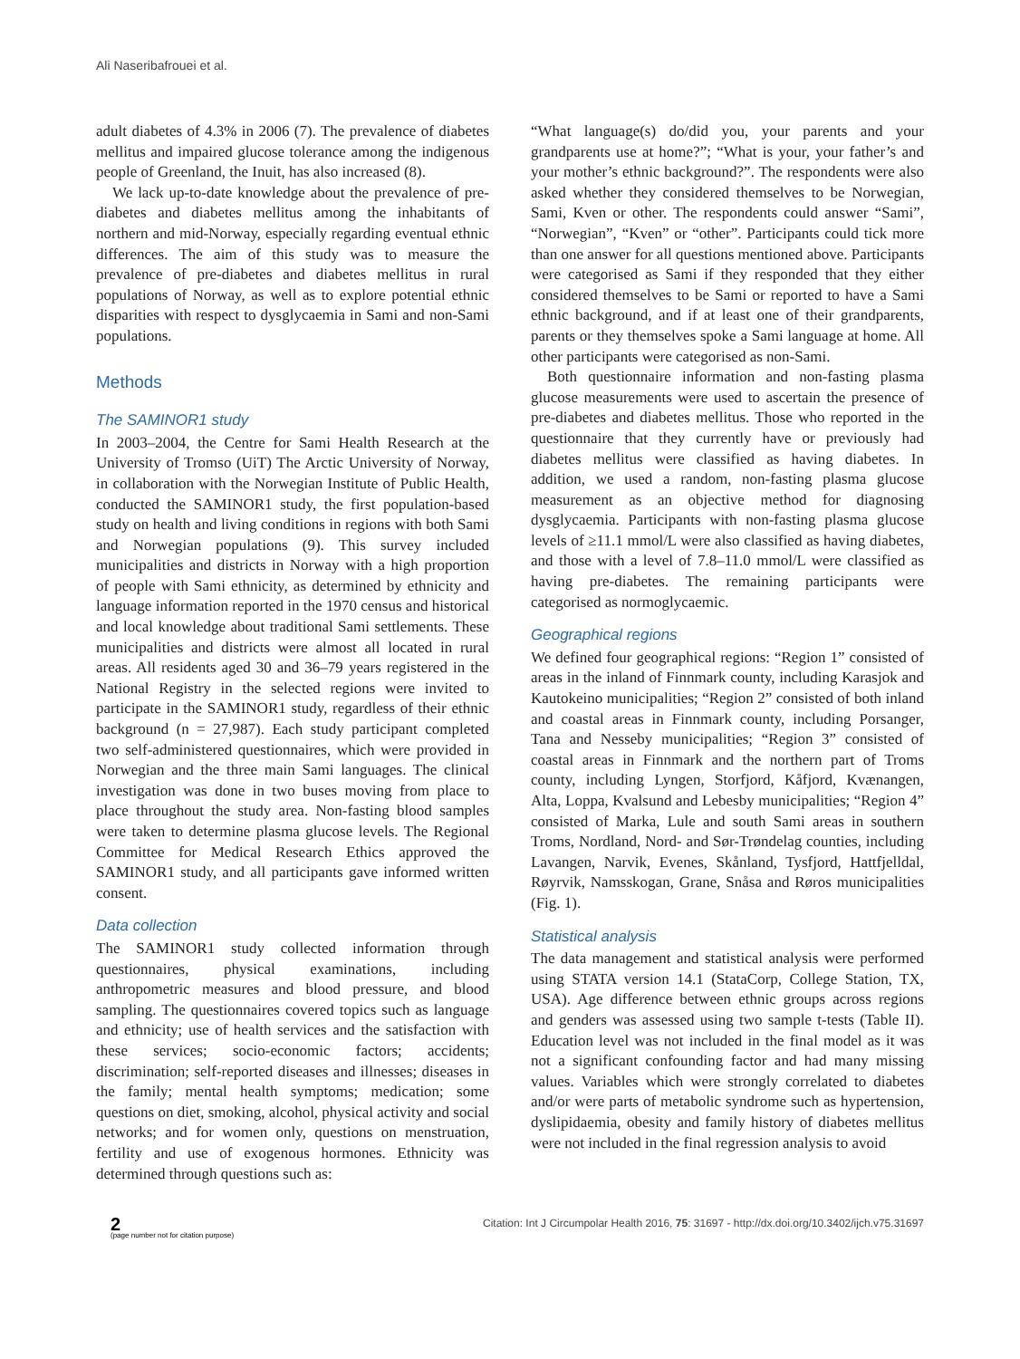Ali Naseribafrouei et al.
adult diabetes of 4.3% in 2006 (7). The prevalence of diabetes mellitus and impaired glucose tolerance among the indigenous people of Greenland, the Inuit, has also increased (8).
We lack up-to-date knowledge about the prevalence of pre-diabetes and diabetes mellitus among the inhabitants of northern and mid-Norway, especially regarding eventual ethnic differences. The aim of this study was to measure the prevalence of pre-diabetes and diabetes mellitus in rural populations of Norway, as well as to explore potential ethnic disparities with respect to dysglycaemia in Sami and non-Sami populations.
Methods
The SAMINOR1 study
In 2003–2004, the Centre for Sami Health Research at the University of Tromso (UiT) The Arctic University of Norway, in collaboration with the Norwegian Institute of Public Health, conducted the SAMINOR1 study, the first population-based study on health and living conditions in regions with both Sami and Norwegian populations (9). This survey included municipalities and districts in Norway with a high proportion of people with Sami ethnicity, as determined by ethnicity and language information reported in the 1970 census and historical and local knowledge about traditional Sami settlements. These municipalities and districts were almost all located in rural areas. All residents aged 30 and 36–79 years registered in the National Registry in the selected regions were invited to participate in the SAMINOR1 study, regardless of their ethnic background (n = 27,987). Each study participant completed two self-administered questionnaires, which were provided in Norwegian and the three main Sami languages. The clinical investigation was done in two buses moving from place to place throughout the study area. Non-fasting blood samples were taken to determine plasma glucose levels. The Regional Committee for Medical Research Ethics approved the SAMINOR1 study, and all participants gave informed written consent.
Data collection
The SAMINOR1 study collected information through questionnaires, physical examinations, including anthropometric measures and blood pressure, and blood sampling. The questionnaires covered topics such as language and ethnicity; use of health services and the satisfaction with these services; socio-economic factors; accidents; discrimination; self-reported diseases and illnesses; diseases in the family; mental health symptoms; medication; some questions on diet, smoking, alcohol, physical activity and social networks; and for women only, questions on menstruation, fertility and use of exogenous hormones. Ethnicity was determined through questions such as:
“What language(s) do/did you, your parents and your grandparents use at home?”; “What is your, your father’s and your mother’s ethnic background?”. The respondents were also asked whether they considered themselves to be Norwegian, Sami, Kven or other. The respondents could answer “Sami”, “Norwegian”, “Kven” or “other”. Participants could tick more than one answer for all questions mentioned above. Participants were categorised as Sami if they responded that they either considered themselves to be Sami or reported to have a Sami ethnic background, and if at least one of their grandparents, parents or they themselves spoke a Sami language at home. All other participants were categorised as non-Sami.
Both questionnaire information and non-fasting plasma glucose measurements were used to ascertain the presence of pre-diabetes and diabetes mellitus. Those who reported in the questionnaire that they currently have or previously had diabetes mellitus were classified as having diabetes. In addition, we used a random, non-fasting plasma glucose measurement as an objective method for diagnosing dysglycaemia. Participants with non-fasting plasma glucose levels of ≥11.1 mmol/L were also classified as having diabetes, and those with a level of 7.8–11.0 mmol/L were classified as having pre-diabetes. The remaining participants were categorised as normoglycaemic.
Geographical regions
We defined four geographical regions: “Region 1” consisted of areas in the inland of Finnmark county, including Karasjok and Kautokeino municipalities; “Region 2” consisted of both inland and coastal areas in Finnmark county, including Porsanger, Tana and Nesseby municipalities; “Region 3” consisted of coastal areas in Finnmark and the northern part of Troms county, including Lyngen, Storfjord, Kåfjord, Kvænangen, Alta, Loppa, Kvalsund and Lebesby municipalities; “Region 4” consisted of Marka, Lule and south Sami areas in southern Troms, Nordland, Nord- and Sør-Trøndelag counties, including Lavangen, Narvik, Evenes, Skånland, Tysfjord, Hattfjelldal, Røyrvik, Namsskogan, Grane, Snåsa and Røros municipalities (Fig. 1).
Statistical analysis
The data management and statistical analysis were performed using STATA version 14.1 (StataCorp, College Station, TX, USA). Age difference between ethnic groups across regions and genders was assessed using two sample t-tests (Table II). Education level was not included in the final model as it was not a significant confounding factor and had many missing values. Variables which were strongly correlated to diabetes and/or were parts of metabolic syndrome such as hypertension, dyslipidaemia, obesity and family history of diabetes mellitus were not included in the final regression analysis to avoid
2
(page number not for citation purpose)
Citation: Int J Circumpolar Health 2016, 75: 31697 - http://dx.doi.org/10.3402/ijch.v75.31697